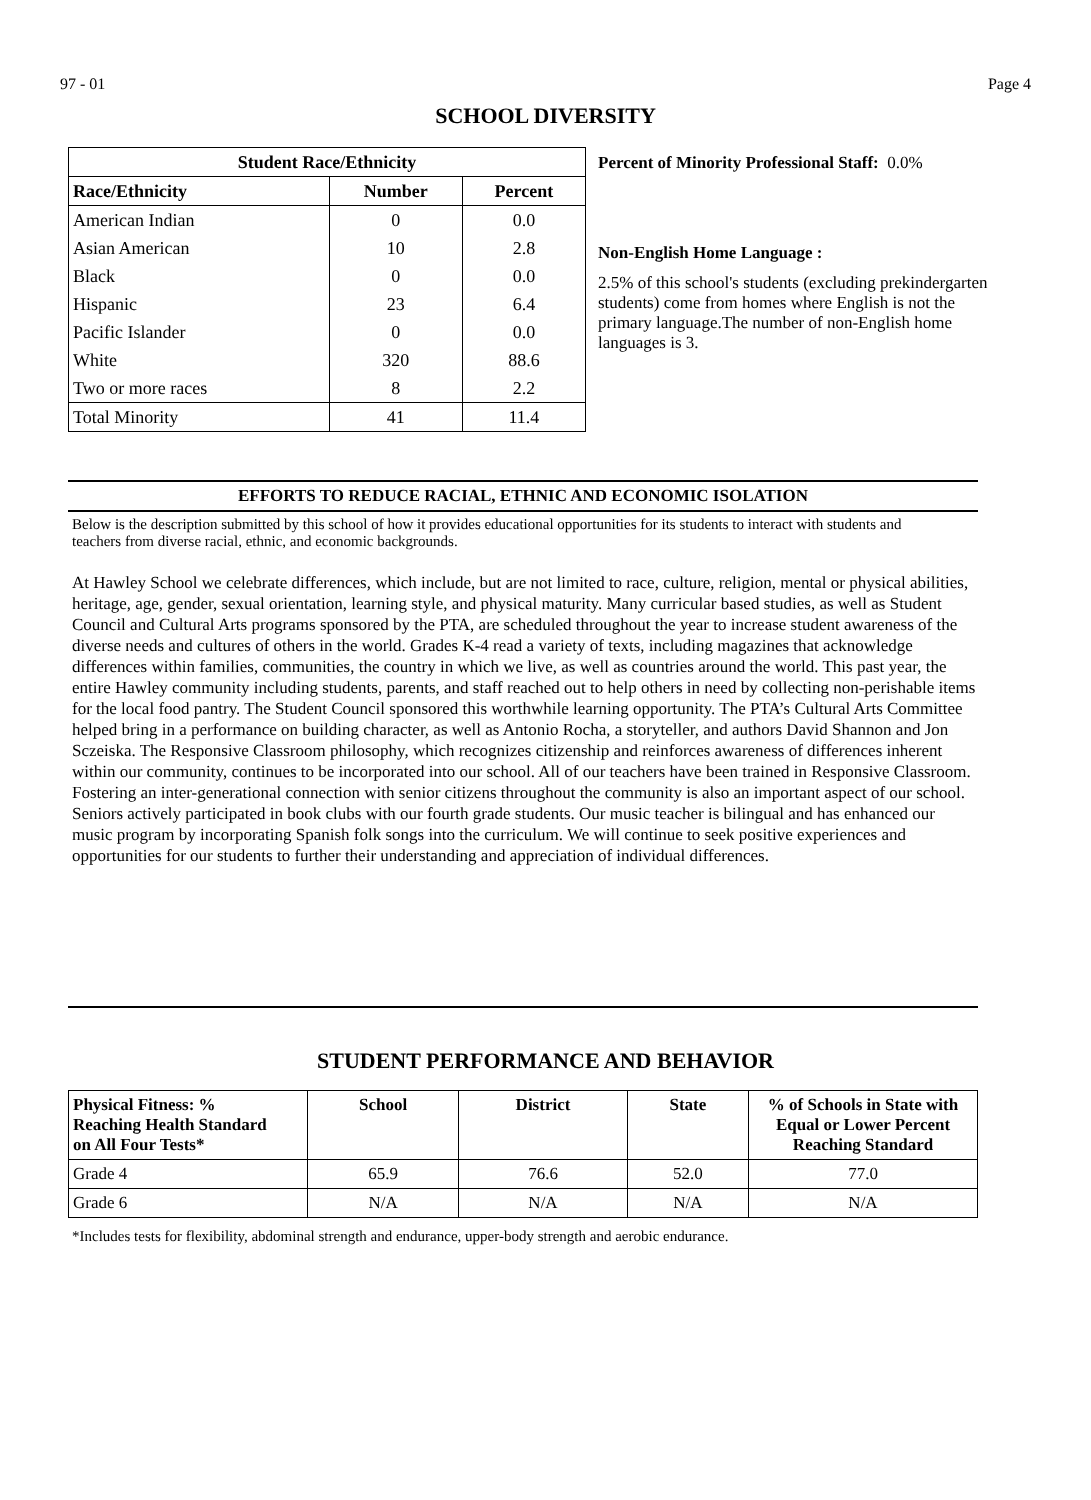97 - 01 Page 4
SCHOOL DIVERSITY
| Student Race/Ethnicity | | |
| --- | --- | --- |
| Race/Ethnicity | Number | Percent |
| American Indian | 0 | 0.0 |
| Asian American | 10 | 2.8 |
| Black | 0 | 0.0 |
| Hispanic | 23 | 6.4 |
| Pacific Islander | 0 | 0.0 |
| White | 320 | 88.6 |
| Two or more races | 8 | 2.2 |
| Total Minority | 41 | 11.4 |
Percent of Minority Professional Staff: 0.0%
Non-English Home Language :
2.5% of this school's students (excluding prekindergarten students) come from homes where English is not the primary language.The number of non-English home languages is 3.
EFFORTS TO REDUCE RACIAL, ETHNIC AND ECONOMIC ISOLATION
Below is the description submitted by this school of how it provides educational opportunities for its students to interact with students and teachers from diverse racial, ethnic, and economic backgrounds.
At Hawley School we celebrate differences, which include, but are not limited to race, culture, religion, mental or physical abilities, heritage, age, gender, sexual orientation, learning style, and physical maturity. Many curricular based studies, as well as Student Council and Cultural Arts programs sponsored by the PTA, are scheduled throughout the year to increase student awareness of the diverse needs and cultures of others in the world. Grades K-4 read a variety of texts, including magazines that acknowledge differences within families, communities, the country in which we live, as well as countries around the world. This past year, the entire Hawley community including students, parents, and staff reached out to help others in need by collecting non-perishable items for the local food pantry. The Student Council sponsored this worthwhile learning opportunity. The PTA’s Cultural Arts Committee helped bring in a performance on building character, as well as Antonio Rocha, a storyteller, and authors David Shannon and Jon Sczeiska. The Responsive Classroom philosophy, which recognizes citizenship and reinforces awareness of differences inherent within our community, continues to be incorporated into our school. All of our teachers have been trained in Responsive Classroom. Fostering an inter-generational connection with senior citizens throughout the community is also an important aspect of our school. Seniors actively participated in book clubs with our fourth grade students. Our music teacher is bilingual and has enhanced our music program by incorporating Spanish folk songs into the curriculum. We will continue to seek positive experiences and opportunities for our students to further their understanding and appreciation of individual differences.
STUDENT PERFORMANCE AND BEHAVIOR
| Physical Fitness: % Reaching Health Standard on All Four Tests* | School | District | State | % of Schools in State with Equal or Lower Percent Reaching Standard |
| --- | --- | --- | --- | --- |
| Grade 4 | 65.9 | 76.6 | 52.0 | 77.0 |
| Grade 6 | N/A | N/A | N/A | N/A |
*Includes tests for flexibility, abdominal strength and endurance, upper-body strength and aerobic endurance.